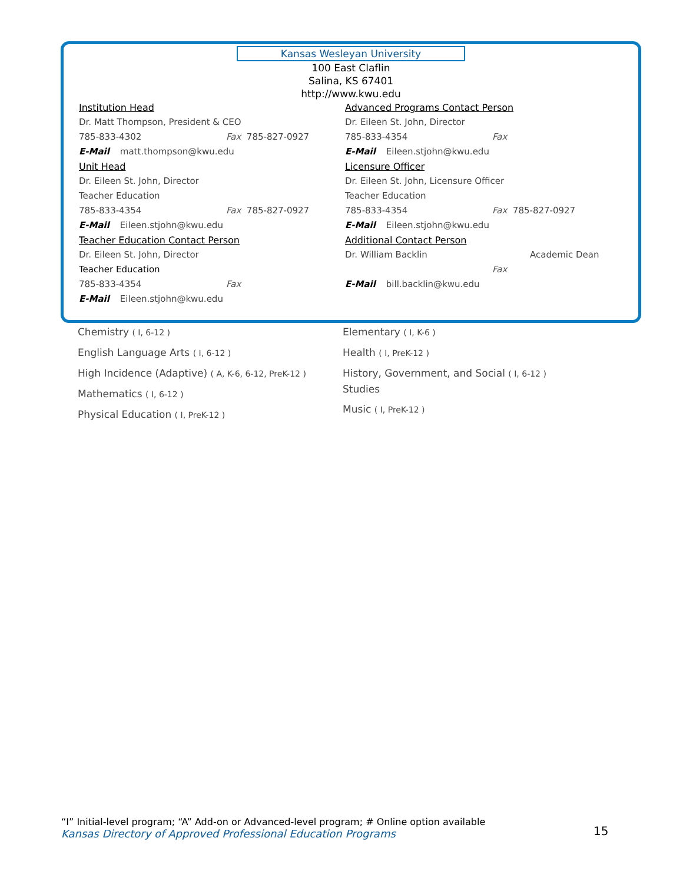Kansas Wesleyan University
100 East Claflin
Salina, KS 67401
http://www.kwu.edu
Institution Head
Dr. Matt Thompson, President & CEO
785-833-4302 Fax 785-827-0927
E-Mail matt.thompson@kwu.edu
Unit Head
Dr. Eileen St. John, Director
Teacher Education
785-833-4354 Fax 785-827-0927
E-Mail Eileen.stjohn@kwu.edu
Teacher Education Contact Person
Dr. Eileen St. John, Director
Teacher Education
785-833-4354 Fax
E-Mail Eileen.stjohn@kwu.edu
Advanced Programs Contact Person
Dr. Eileen St. John, Director
785-833-4354 Fax
E-Mail Eileen.stjohn@kwu.edu
Licensure Officer
Dr. Eileen St. John, Licensure Officer
Teacher Education
785-833-4354 Fax 785-827-0927
E-Mail Eileen.stjohn@kwu.edu
Additional Contact Person
Dr. William Backlin Academic Dean
Fax
E-Mail bill.backlin@kwu.edu
Chemistry ( I, 6-12 )
English Language Arts ( I, 6-12 )
High Incidence (Adaptive) ( A, K-6, 6-12, PreK-12 )
Mathematics ( I, 6-12 )
Physical Education ( I, PreK-12 )
Elementary ( I, K-6 )
Health ( I, PreK-12 )
History, Government, and Social ( I, 6-12 )
Studies
Music ( I, PreK-12 )
“I” Initial-level program; “A” Add-on or Advanced-level program; # Online option available
Kansas Directory of Approved Professional Education Programs
15